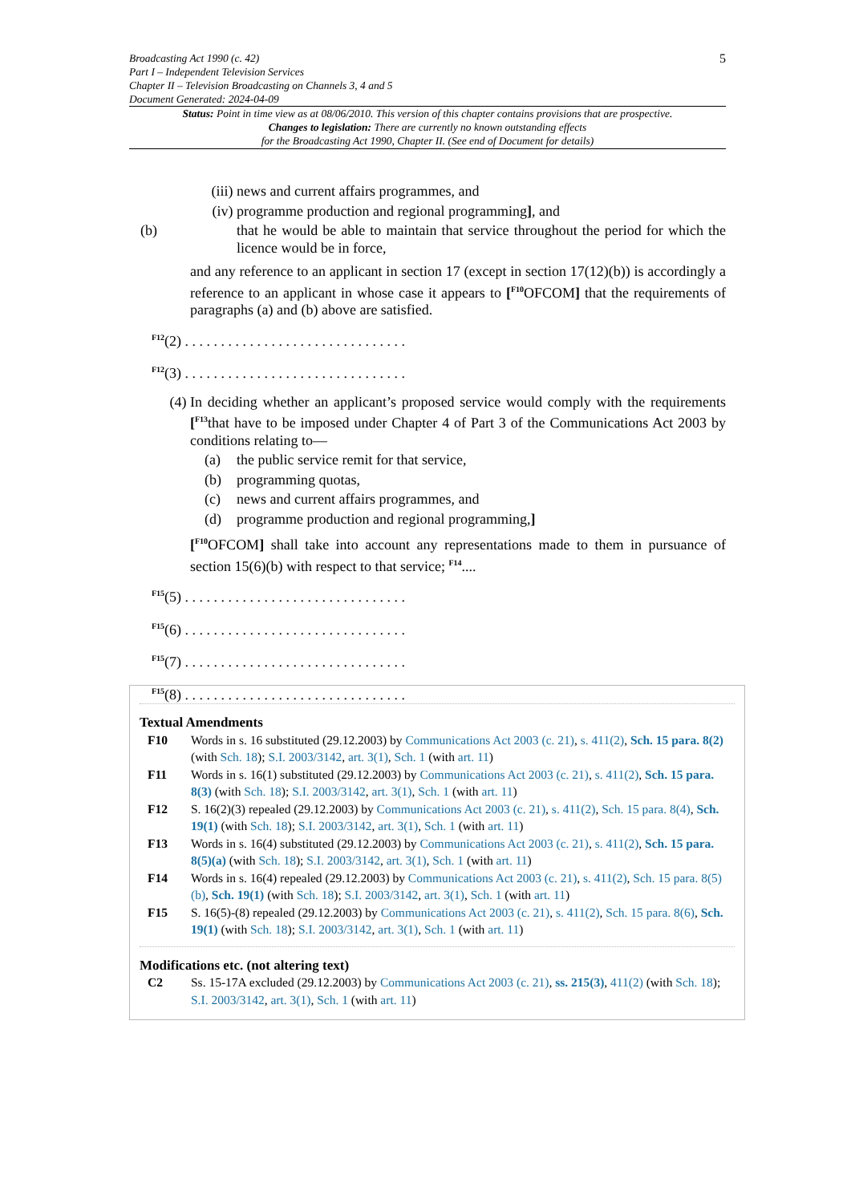5
Broadcasting Act 1990 (c. 42)
Part I – Independent Television Services
Chapter II – Television Broadcasting on Channels 3, 4 and 5
Document Generated: 2024-04-09
Status: Point in time view as at 08/06/2010. This version of this chapter contains provisions that are prospective.
Changes to legislation: There are currently no known outstanding effects
for the Broadcasting Act 1990, Chapter II. (See end of Document for details)
(iii) news and current affairs programmes, and
(iv) programme production and regional programming], and
(b) that he would be able to maintain that service throughout the period for which the licence would be in force,
and any reference to an applicant in section 17 (except in section 17(12)(b)) is accordingly a reference to an applicant in whose case it appears to [<sup>F10</sup>OFCOM] that the requirements of paragraphs (a) and (b) above are satisfied.
<sup>F12</sup>(2) . . . . . . . . . . . . . . . . . . . . . . . . . . . . . . .
<sup>F12</sup>(3) . . . . . . . . . . . . . . . . . . . . . . . . . . . . . . .
(4) In deciding whether an applicant’s proposed service would comply with the requirements [<sup>F13</sup>that have to be imposed under Chapter 4 of Part 3 of the Communications Act 2003 by conditions relating to—
(a) the public service remit for that service,
(b) programming quotas,
(c) news and current affairs programmes, and
(d) programme production and regional programming,]
[<sup>F10</sup>OFCOM] shall take into account any representations made to them in pursuance of section 15(6)(b) with respect to that service; <sup>F14</sup>....
<sup>F15</sup>(5) . . . . . . . . . . . . . . . . . . . . . . . . . . . . . . .
<sup>F15</sup>(6) . . . . . . . . . . . . . . . . . . . . . . . . . . . . . . .
<sup>F15</sup>(7) . . . . . . . . . . . . . . . . . . . . . . . . . . . . . . .
<sup>F15</sup>(8) . . . . . . . . . . . . . . . . . . . . . . . . . . . . . . .
Textual Amendments
F10 Words in s. 16 substituted (29.12.2003) by Communications Act 2003 (c. 21), s. 411(2), Sch. 15 para. 8(2) (with Sch. 18); S.I. 2003/3142, art. 3(1), Sch. 1 (with art. 11)
F11 Words in s. 16(1) substituted (29.12.2003) by Communications Act 2003 (c. 21), s. 411(2), Sch. 15 para. 8(3) (with Sch. 18); S.I. 2003/3142, art. 3(1), Sch. 1 (with art. 11)
F12 S. 16(2)(3) repealed (29.12.2003) by Communications Act 2003 (c. 21), s. 411(2), Sch. 15 para. 8(4), Sch. 19(1) (with Sch. 18); S.I. 2003/3142, art. 3(1), Sch. 1 (with art. 11)
F13 Words in s. 16(4) substituted (29.12.2003) by Communications Act 2003 (c. 21), s. 411(2), Sch. 15 para. 8(5)(a) (with Sch. 18); S.I. 2003/3142, art. 3(1), Sch. 1 (with art. 11)
F14 Words in s. 16(4) repealed (29.12.2003) by Communications Act 2003 (c. 21), s. 411(2), Sch. 15 para. 8(5)(b), Sch. 19(1) (with Sch. 18); S.I. 2003/3142, art. 3(1), Sch. 1 (with art. 11)
F15 S. 16(5)-(8) repealed (29.12.2003) by Communications Act 2003 (c. 21), s. 411(2), Sch. 15 para. 8(6), Sch. 19(1) (with Sch. 18); S.I. 2003/3142, art. 3(1), Sch. 1 (with art. 11)
Modifications etc. (not altering text)
C2 Ss. 15-17A excluded (29.12.2003) by Communications Act 2003 (c. 21), ss. 215(3), 411(2) (with Sch. 18); S.I. 2003/3142, art. 3(1), Sch. 1 (with art. 11)